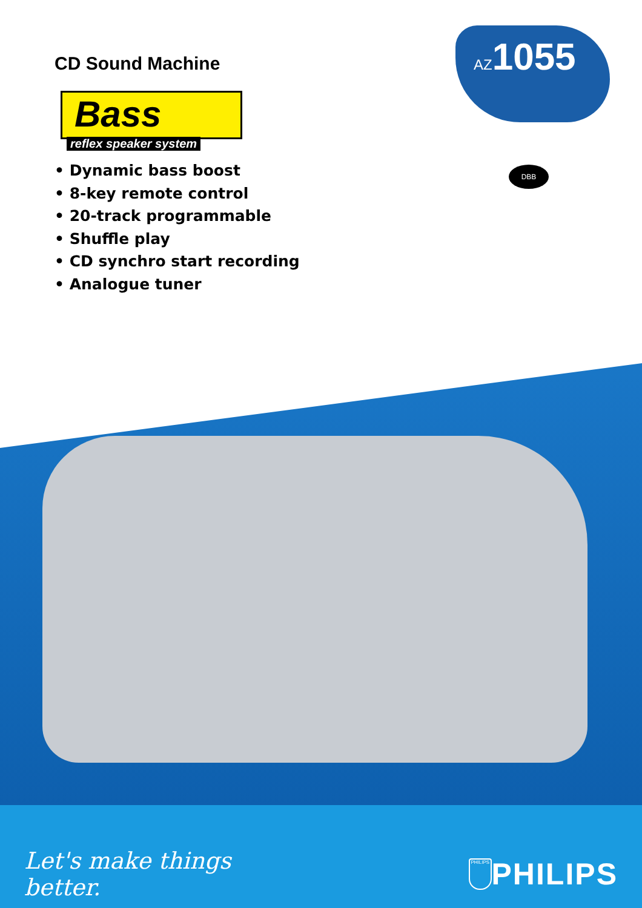AZ1055
DBB
CD Sound Machine
Bass
reflex speaker system
• Dynamic bass boost
• 8-key remote control
• 20-track programmable
• Shuffle play
• CD synchro start recording
• Analogue tuner
Let's make things better. PHILIPS PHILIPS